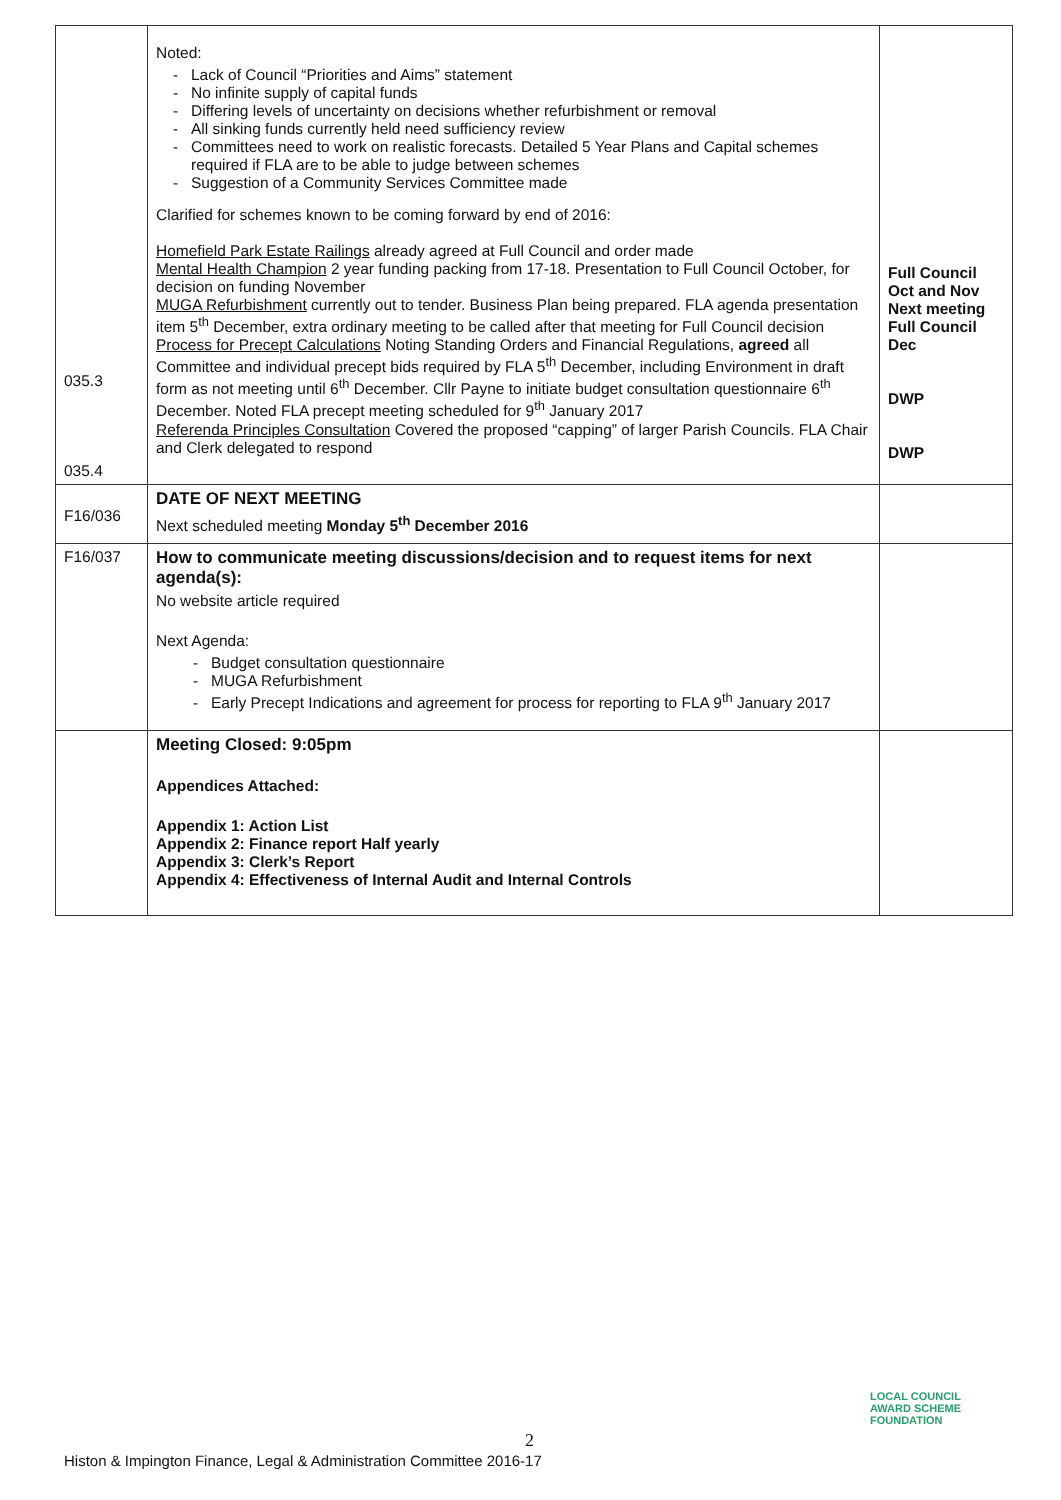| 035.3 035.4 | Noted: Lack of Council “Priorities and Aims” statement No infinite supply of capital funds Differing levels of uncertainty on decisions whether refurbishment or removal All sinking funds currently held need sufficiency review Committees need to work on realistic forecasts. Detailed 5 Year Plans and Capital schemes required if FLA are to be able to judge between schemes Suggestion of a Community Services Committee made Clarified for schemes known to be coming forward by end of 2016: Homefield Park Estate Railings already agreed at Full Council and order made Mental Health Champion 2 year funding packing from 17-18. Presentation to Full Council October, for decision on funding November MUGA Refurbishment currently out to tender. Business Plan being prepared. FLA agenda presentation item 5<sup>th</sup> December, extra ordinary meeting to be called after that meeting for Full Council decision Process for Precept Calculations Noting Standing Orders and Financial Regulations, agreed all Committee and individual precept bids required by FLA 5<sup>th</sup> December, including Environment in draft form as not meeting until 6<sup>th</sup> December. Cllr Payne to initiate budget consultation questionnaire 6<sup>th</sup> December. Noted FLA precept meeting scheduled for 9<sup>th</sup> January 2017 Referenda Principles Consultation Covered the proposed “capping” of larger Parish Councils. FLA Chair and Clerk delegated to respond | Full Council Oct and Nov Next meeting Full Council Dec DWP DWP |
| F16/036 | DATE OF NEXT MEETING Next scheduled meeting Monday 5<sup>th</sup> December 2016 | |
| F16/037 | How to communicate meeting discussions/decision and to request items for next agenda(s): No website article required Next Agenda: Budget consultation questionnaire MUGA Refurbishment Early Precept Indications and agreement for process for reporting to FLA 9<sup>th</sup> January 2017 | |
| | Meeting Closed: 9:05pm Appendices Attached: Appendix 1: Action List Appendix 2: Finance report Half yearly Appendix 3: Clerk’s Report Appendix 4: Effectiveness of Internal Audit and Internal Controls | |
LOCAL COUNCIL
AWARD SCHEME
FOUNDATION
2
Histon & Impington Finance, Legal & Administration Committee 2016-17